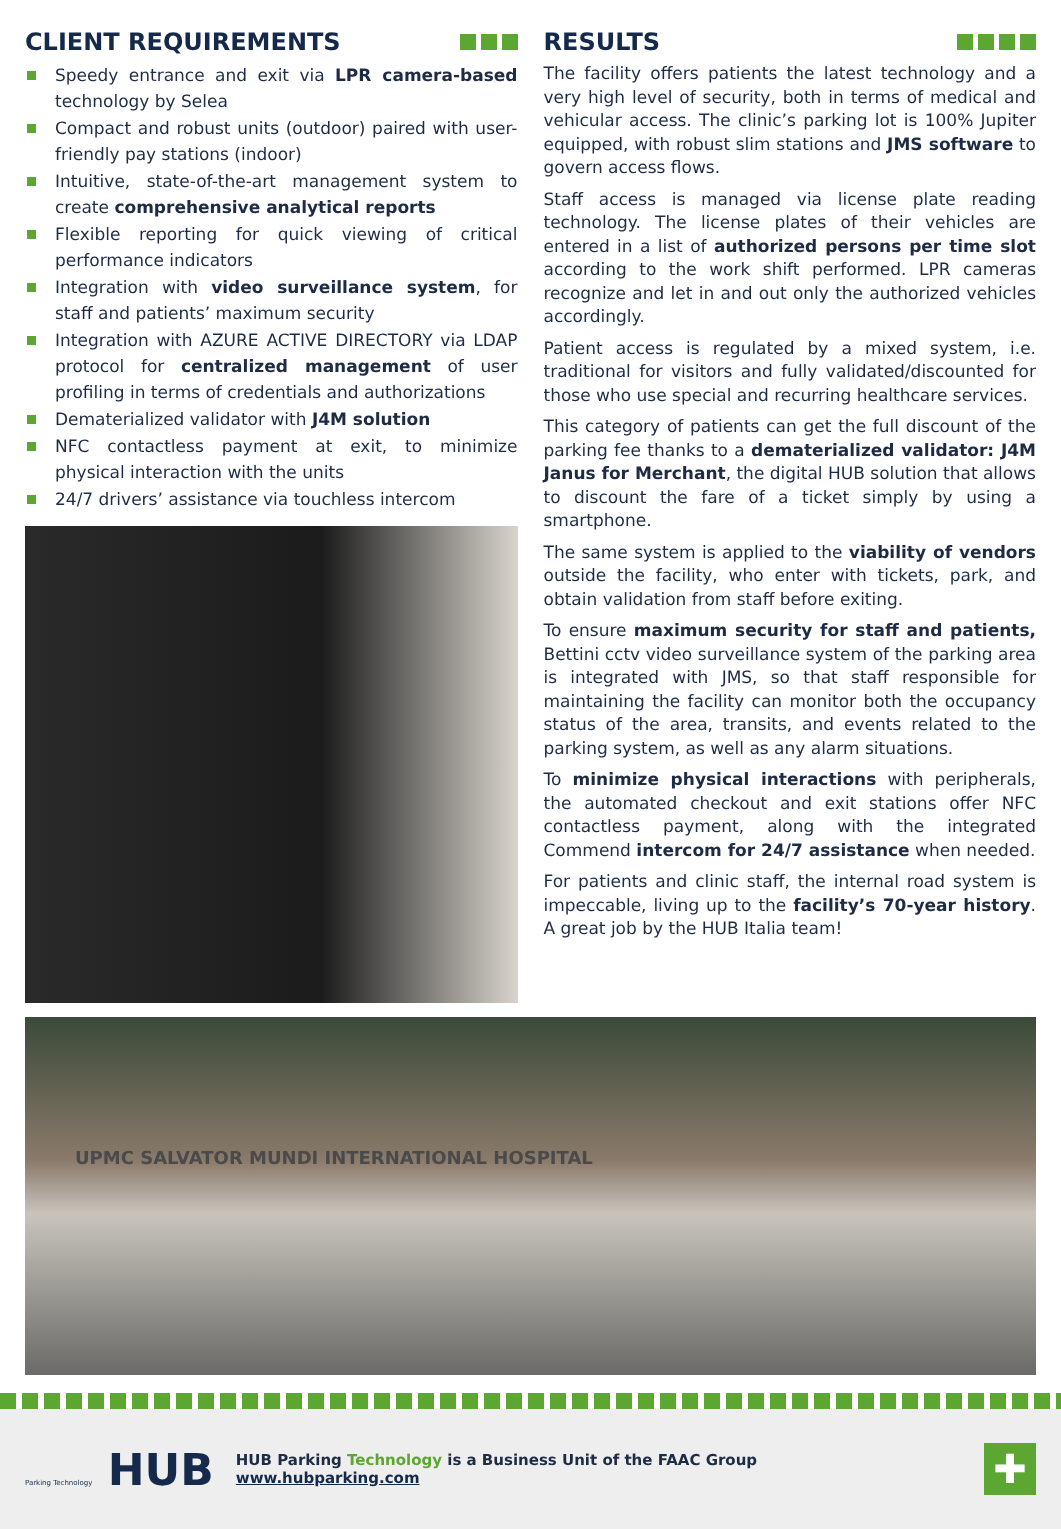CLIENT REQUIREMENTS
Speedy entrance and exit via LPR camera-based technology by Selea
Compact and robust units (outdoor) paired with user-friendly pay stations (indoor)
Intuitive, state-of-the-art management system to create comprehensive analytical reports
Flexible reporting for quick viewing of critical performance indicators
Integration with video surveillance system, for staff and patients’ maximum security
Integration with AZURE ACTIVE DIRECTORY via LDAP protocol for centralized management of user profiling in terms of credentials and authorizations
Dematerialized validator with J4M solution
NFC contactless payment at exit, to minimize physical interaction with the units
24/7 drivers’ assistance via touchless intercom
RESULTS
The facility offers patients the latest technology and a very high level of security, both in terms of medical and vehicular access. The clinic’s parking lot is 100% Jupiter equipped, with robust slim stations and JMS software to govern access flows.
Staff access is managed via license plate reading technology. The license plates of their vehicles are entered in a list of authorized persons per time slot according to the work shift performed. LPR cameras recognize and let in and out only the authorized vehicles accordingly.
Patient access is regulated by a mixed system, i.e. traditional for visitors and fully validated/discounted for those who use special and recurring healthcare services.
This category of patients can get the full discount of the parking fee thanks to a dematerialized validator: J4M Janus for Merchant, the digital HUB solution that allows to discount the fare of a ticket simply by using a smartphone.
The same system is applied to the viability of vendors outside the facility, who enter with tickets, park, and obtain validation from staff before exiting.
To ensure maximum security for staff and patients, Bettini cctv video surveillance system of the parking area is integrated with JMS, so that staff responsible for maintaining the facility can monitor both the occupancy status of the area, transits, and events related to the parking system, as well as any alarm situations.
To minimize physical interactions with peripherals, the automated checkout and exit stations offer NFC contactless payment, along with the integrated Commend intercom for 24/7 assistance when needed.
For patients and clinic staff, the internal road system is impeccable, living up to the facility’s 70-year history. A great job by the HUB Italia team!
UPMC SALVATOR MUNDI INTERNATIONAL HOSPITAL
Parking Technology HUB
HUB Parking Technology is a Business Unit of the FAAC Group
www.hubparking.com
✚